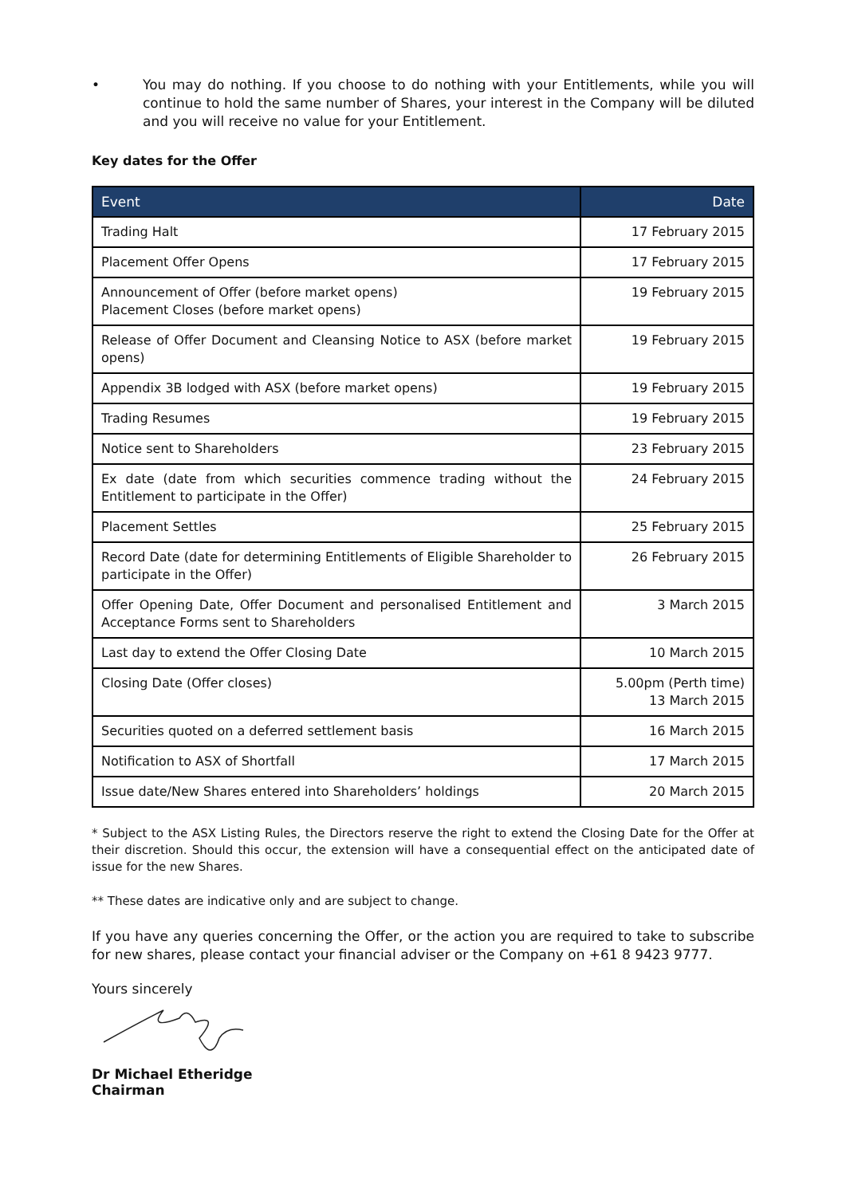• You may do nothing. If you choose to do nothing with your Entitlements, while you will continue to hold the same number of Shares, your interest in the Company will be diluted and you will receive no value for your Entitlement.
Key dates for the Offer
| Event | Date |
| --- | --- |
| Trading Halt | 17 February 2015 |
| Placement Offer Opens | 17 February 2015 |
| Announcement of Offer (before market opens) Placement Closes (before market opens) | 19 February 2015 |
| Release of Offer Document and Cleansing Notice to ASX (before market opens) | 19 February 2015 |
| Appendix 3B lodged with ASX (before market opens) | 19 February 2015 |
| Trading Resumes | 19 February 2015 |
| Notice sent to Shareholders | 23 February 2015 |
| Ex date (date from which securities commence trading without the Entitlement to participate in the Offer) | 24 February 2015 |
| Placement Settles | 25 February 2015 |
| Record Date (date for determining Entitlements of Eligible Shareholder to participate in the Offer) | 26 February 2015 |
| Offer Opening Date, Offer Document and personalised Entitlement and Acceptance Forms sent to Shareholders | 3 March 2015 |
| Last day to extend the Offer Closing Date | 10 March 2015 |
| Closing Date (Offer closes) | 5.00pm (Perth time) 13 March 2015 |
| Securities quoted on a deferred settlement basis | 16 March 2015 |
| Notification to ASX of Shortfall | 17 March 2015 |
| Issue date/New Shares entered into Shareholders’ holdings | 20 March 2015 |
* Subject to the ASX Listing Rules, the Directors reserve the right to extend the Closing Date for the Offer at their discretion. Should this occur, the extension will have a consequential effect on the anticipated date of issue for the new Shares.
** These dates are indicative only and are subject to change.
If you have any queries concerning the Offer, or the action you are required to take to subscribe for new shares, please contact your financial adviser or the Company on +61 8 9423 9777.
Yours sincerely
Dr Michael Etheridge
Chairman